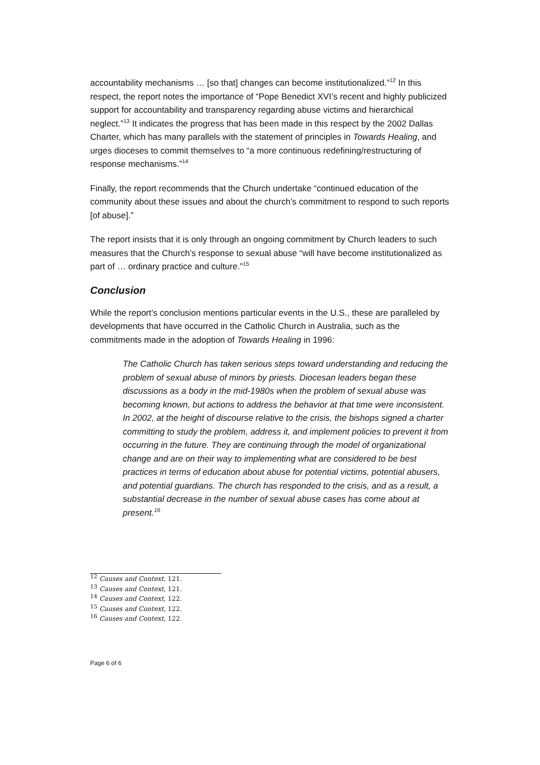accountability mechanisms … [so that] changes can become institutionalized.”<sup>12</sup> In this respect, the report notes the importance of “Pope Benedict XVI’s recent and highly publicized support for accountability and transparency regarding abuse victims and hierarchical neglect.”<sup>13</sup> It indicates the progress that has been made in this respect by the 2002 Dallas Charter, which has many parallels with the statement of principles in Towards Healing, and urges dioceses to commit themselves to “a more continuous redefining/restructuring of response mechanisms.”<sup>14</sup>
Finally, the report recommends that the Church undertake “continued education of the community about these issues and about the church’s commitment to respond to such reports [of abuse].”
The report insists that it is only through an ongoing commitment by Church leaders to such measures that the Church’s response to sexual abuse “will have become institutionalized as part of … ordinary practice and culture.”<sup>15</sup>
Conclusion
While the report’s conclusion mentions particular events in the U.S., these are paralleled by developments that have occurred in the Catholic Church in Australia, such as the commitments made in the adoption of Towards Healing in 1996:
The Catholic Church has taken serious steps toward understanding and reducing the problem of sexual abuse of minors by priests. Diocesan leaders began these discussions as a body in the mid-1980s when the problem of sexual abuse was becoming known, but actions to address the behavior at that time were inconsistent. In 2002, at the height of discourse relative to the crisis, the bishops signed a charter committing to study the problem, address it, and implement policies to prevent it from occurring in the future. They are continuing through the model of organizational change and are on their way to implementing what are considered to be best practices in terms of education about abuse for potential victims, potential abusers, and potential guardians. The church has responded to the crisis, and as a result, a substantial decrease in the number of sexual abuse cases has come about at present.<sup>16</sup>
<sup>12</sup> Causes and Context, 121.
<sup>13</sup> Causes and Context, 121.
<sup>14</sup> Causes and Context, 122.
<sup>15</sup> Causes and Context, 122.
<sup>16</sup> Causes and Context, 122.
Page 6 of 6